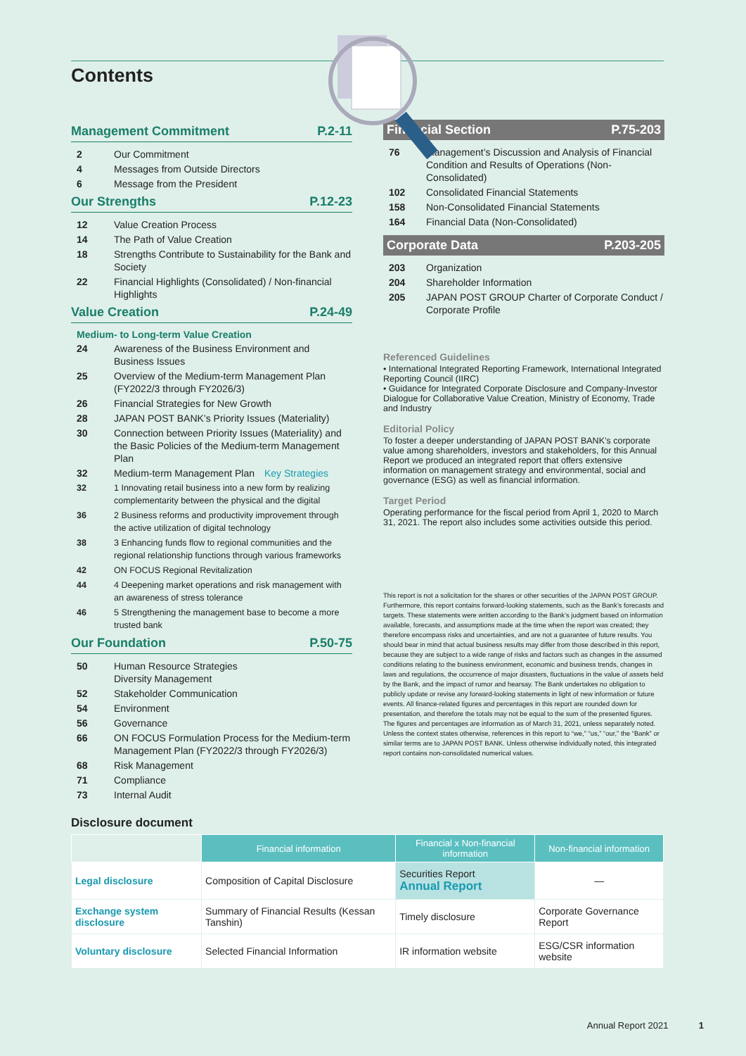Contents
Management Commitment P.2-11
2 Our Commitment
4 Messages from Outside Directors
6 Message from the President
Our Strengths P.12-23
12 Value Creation Process
14 The Path of Value Creation
18 Strengths Contribute to Sustainability for the Bank and Society
22 Financial Highlights (Consolidated) / Non-financial Highlights
Value Creation P.24-49
Medium- to Long-term Value Creation
24 Awareness of the Business Environment and Business Issues
25 Overview of the Medium-term Management Plan (FY2022/3 through FY2026/3)
26 Financial Strategies for New Growth
28 JAPAN POST BANK’s Priority Issues (Materiality)
30 Connection between Priority Issues (Materiality) and the Basic Policies of the Medium-term Management Plan
32 Medium-term Management Plan Key Strategies
32 1 Innovating retail business into a new form by realizing complementarity between the physical and the digital
36 2 Business reforms and productivity improvement through the active utilization of digital technology
38 3 Enhancing funds flow to regional communities and the regional relationship functions through various frameworks
42 ON FOCUS Regional Revitalization
44 4 Deepening market operations and risk management with an awareness of stress tolerance
46 5 Strengthening the management base to become a more trusted bank
Our Foundation P.50-75
50 Human Resource Strategies
Diversity Management
52 Stakeholder Communication
54 Environment
56 Governance
66 ON FOCUS Formulation Process for the Medium-term Management Plan (FY2022/3 through FY2026/3)
68 Risk Management
71 Compliance
73 Internal Audit
Financial Section P.75-203
76 Management’s Discussion and Analysis of Financial Condition and Results of Operations (Non-Consolidated)
102 Consolidated Financial Statements
158 Non-Consolidated Financial Statements
164 Financial Data (Non-Consolidated)
Corporate Data P.203-205
203 Organization
204 Shareholder Information
205 JAPAN POST GROUP Charter of Corporate Conduct / Corporate Profile
Referenced Guidelines
• International Integrated Reporting Framework, International Integrated Reporting Council (IIRC)
• Guidance for Integrated Corporate Disclosure and Company-Investor Dialogue for Collaborative Value Creation, Ministry of Economy, Trade and Industry
Editorial Policy
To foster a deeper understanding of JAPAN POST BANK’s corporate value among shareholders, investors and stakeholders, for this Annual Report we produced an integrated report that offers extensive information on management strategy and environmental, social and governance (ESG) as well as financial information.
Target Period
Operating performance for the fiscal period from April 1, 2020 to March 31, 2021. The report also includes some activities outside this period.
This report is not a solicitation for the shares or other securities of the JAPAN POST GROUP. Furthermore, this report contains forward-looking statements, such as the Bank’s forecasts and targets. These statements were written according to the Bank’s judgment based on information available, forecasts, and assumptions made at the time when the report was created; they therefore encompass risks and uncertainties, and are not a guarantee of future results. You should bear in mind that actual business results may differ from those described in this report, because they are subject to a wide range of risks and factors such as changes in the assumed conditions relating to the business environment, economic and business trends, changes in laws and regulations, the occurrence of major disasters, fluctuations in the value of assets held by the Bank, and the impact of rumor and hearsay. The Bank undertakes no obligation to publicly update or revise any forward-looking statements in light of new information or future events. All finance-related figures and percentages in this report are rounded down for presentation, and therefore the totals may not be equal to the sum of the presented figures. The figures and percentages are information as of March 31, 2021, unless separately noted. Unless the context states otherwise, references in this report to “we,” “us,” “our,” the “Bank” or similar terms are to JAPAN POST BANK. Unless otherwise individually noted, this integrated report contains non-consolidated numerical values.
Disclosure document
| | Financial information | Financial x Non-financial information | Non-financial information |
| --- | --- | --- | --- |
| Legal disclosure | Composition of Capital Disclosure | Securities Report Annual Report | — |
| Exchange system disclosure | Summary of Financial Results (Kessan Tanshin) | Timely disclosure | Corporate Governance Report |
| Voluntary disclosure | Selected Financial Information | IR information website | ESG/CSR information website |
Annual Report 2021 1